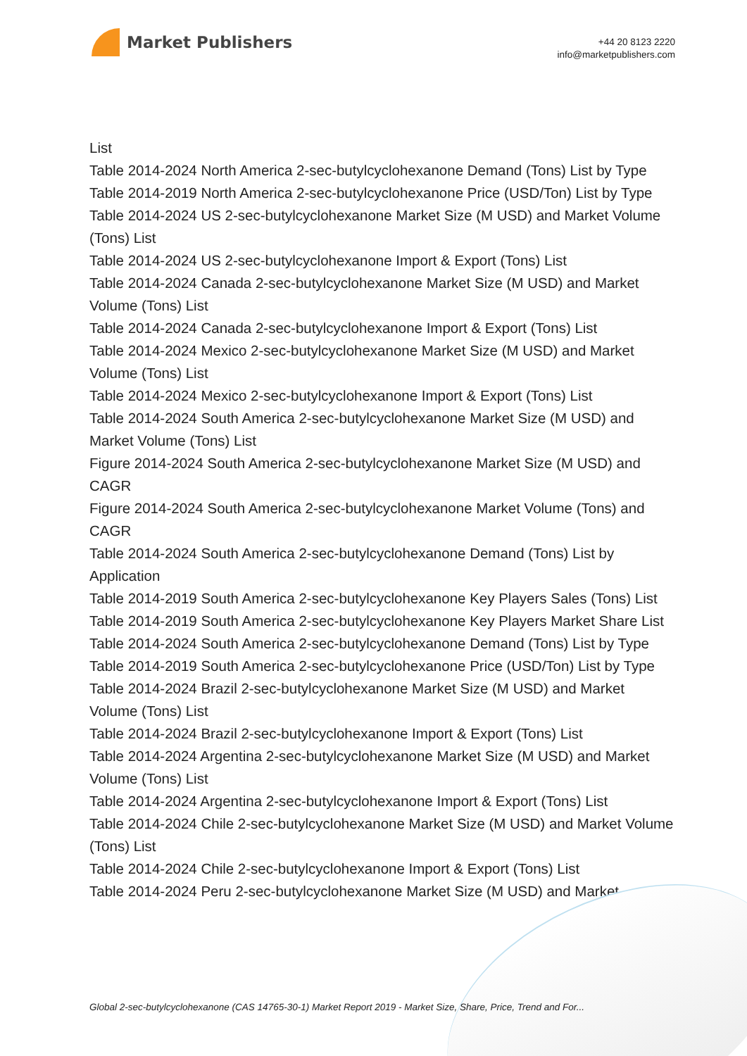Market Publishers
+44 20 8123 2220
info@marketpublishers.com
List
Table 2014-2024 North America 2-sec-butylcyclohexanone Demand (Tons) List by Type
Table 2014-2019 North America 2-sec-butylcyclohexanone Price (USD/Ton) List by Type
Table 2014-2024 US 2-sec-butylcyclohexanone Market Size (M USD) and Market Volume (Tons) List
Table 2014-2024 US 2-sec-butylcyclohexanone Import & Export (Tons) List
Table 2014-2024 Canada 2-sec-butylcyclohexanone Market Size (M USD) and Market Volume (Tons) List
Table 2014-2024 Canada 2-sec-butylcyclohexanone Import & Export (Tons) List
Table 2014-2024 Mexico 2-sec-butylcyclohexanone Market Size (M USD) and Market Volume (Tons) List
Table 2014-2024 Mexico 2-sec-butylcyclohexanone Import & Export (Tons) List
Table 2014-2024 South America 2-sec-butylcyclohexanone Market Size (M USD) and Market Volume (Tons) List
Figure 2014-2024 South America 2-sec-butylcyclohexanone Market Size (M USD) and CAGR
Figure 2014-2024 South America 2-sec-butylcyclohexanone Market Volume (Tons) and CAGR
Table 2014-2024 South America 2-sec-butylcyclohexanone Demand (Tons) List by Application
Table 2014-2019 South America 2-sec-butylcyclohexanone Key Players Sales (Tons) List
Table 2014-2019 South America 2-sec-butylcyclohexanone Key Players Market Share List
Table 2014-2024 South America 2-sec-butylcyclohexanone Demand (Tons) List by Type
Table 2014-2019 South America 2-sec-butylcyclohexanone Price (USD/Ton) List by Type
Table 2014-2024 Brazil 2-sec-butylcyclohexanone Market Size (M USD) and Market Volume (Tons) List
Table 2014-2024 Brazil 2-sec-butylcyclohexanone Import & Export (Tons) List
Table 2014-2024 Argentina 2-sec-butylcyclohexanone Market Size (M USD) and Market Volume (Tons) List
Table 2014-2024 Argentina 2-sec-butylcyclohexanone Import & Export (Tons) List
Table 2014-2024 Chile 2-sec-butylcyclohexanone Market Size (M USD) and Market Volume (Tons) List
Table 2014-2024 Chile 2-sec-butylcyclohexanone Import & Export (Tons) List
Table 2014-2024 Peru 2-sec-butylcyclohexanone Market Size (M USD) and Market
Global 2-sec-butylcyclohexanone (CAS 14765-30-1) Market Report 2019 - Market Size, Share, Price, Trend and For...